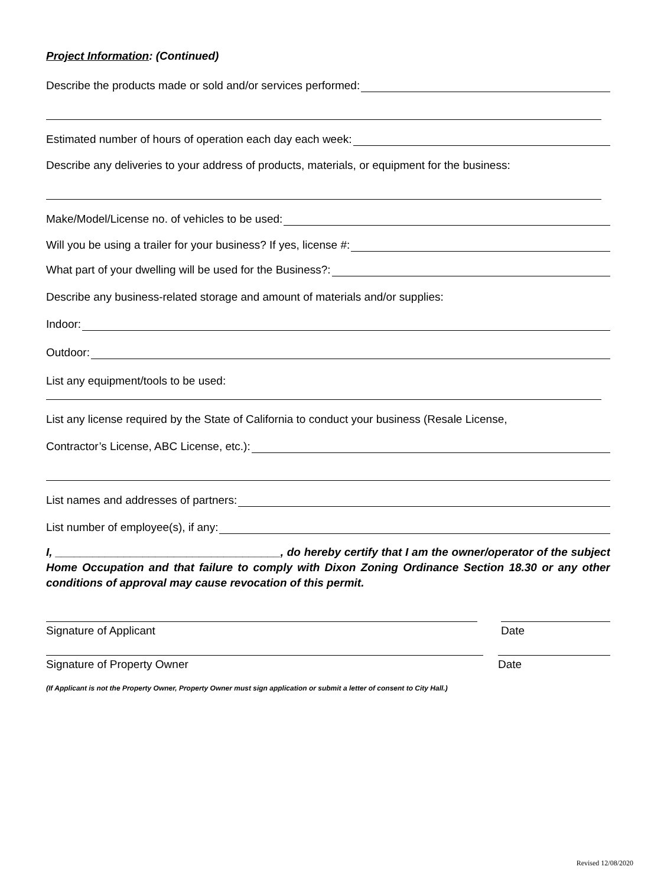Project Information: (Continued)
Describe the products made or sold and/or services performed:
Estimated number of hours of operation each day each week:
Describe any deliveries to your address of products, materials, or equipment for the business:
Make/Model/License no. of vehicles to be used:
Will you be using a trailer for your business? If yes, license #:
What part of your dwelling will be used for the Business?:
Describe any business-related storage and amount of materials and/or supplies:
Indoor:
Outdoor:
List any equipment/tools to be used:
List any license required by the State of California to conduct your business (Resale License,
Contractor’s License, ABC License, etc.):
List names and addresses of partners:
List number of employee(s), if any:
I, ____________________________________, do hereby certify that I am the owner/operator of the subject Home Occupation and that failure to comply with Dixon Zoning Ordinance Section 18.30 or any other conditions of approval may cause revocation of this permit.
Signature of Applicant Date
Signature of Property Owner Date
(If Applicant is not the Property Owner, Property Owner must sign application or submit a letter of consent to City Hall.)
Revised 12/08/2020